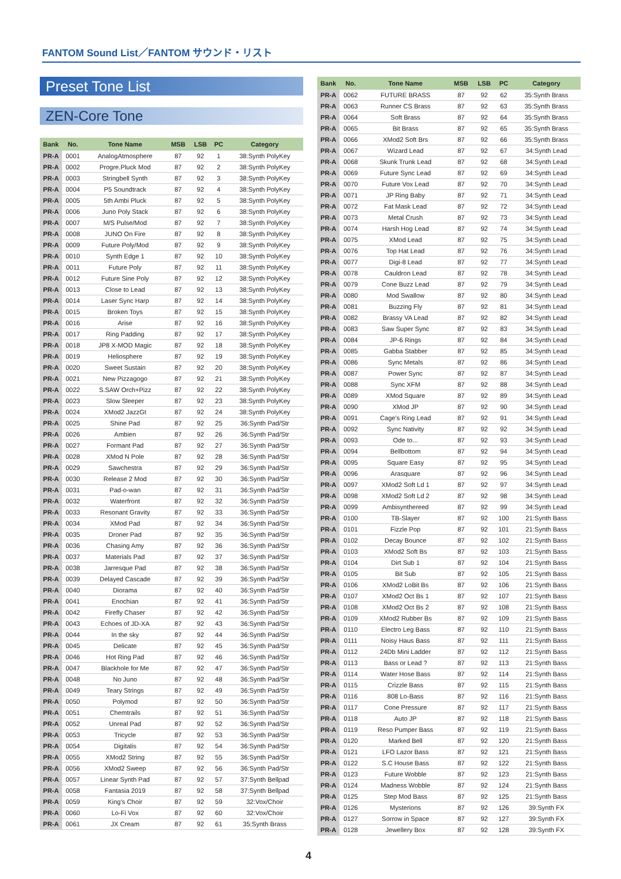FANTOM Sound List／FANTOM サウンド・リスト
Preset Tone List
ZEN-Core Tone
| Bank | No. | Tone Name | MSB | LSB | PC | Category |
| --- | --- | --- | --- | --- | --- | --- |
| PR-A | 0001 | AnalogAtmosphere | 87 | 92 | 1 | 38:Synth PolyKey |
| PR-A | 0002 | Progre.Pluck Mod | 87 | 92 | 2 | 38:Synth PolyKey |
| PR-A | 0003 | Stringbell Synth | 87 | 92 | 3 | 38:Synth PolyKey |
| PR-A | 0004 | P5 Soundtrack | 87 | 92 | 4 | 38:Synth PolyKey |
| PR-A | 0005 | 5th Ambi Pluck | 87 | 92 | 5 | 38:Synth PolyKey |
| PR-A | 0006 | Juno Poly Stack | 87 | 92 | 6 | 38:Synth PolyKey |
| PR-A | 0007 | M/S Pulse/Mod | 87 | 92 | 7 | 38:Synth PolyKey |
| PR-A | 0008 | JUNO On Fire | 87 | 92 | 8 | 38:Synth PolyKey |
| PR-A | 0009 | Future Poly/Mod | 87 | 92 | 9 | 38:Synth PolyKey |
| PR-A | 0010 | Synth Edge 1 | 87 | 92 | 10 | 38:Synth PolyKey |
| PR-A | 0011 | Future Poly | 87 | 92 | 11 | 38:Synth PolyKey |
| PR-A | 0012 | Future Sine Poly | 87 | 92 | 12 | 38:Synth PolyKey |
| PR-A | 0013 | Close to Lead | 87 | 92 | 13 | 38:Synth PolyKey |
| PR-A | 0014 | Laser Sync Harp | 87 | 92 | 14 | 38:Synth PolyKey |
| PR-A | 0015 | Broken Toys | 87 | 92 | 15 | 38:Synth PolyKey |
| PR-A | 0016 | Arise | 87 | 92 | 16 | 38:Synth PolyKey |
| PR-A | 0017 | Ring Padding | 87 | 92 | 17 | 38:Synth PolyKey |
| PR-A | 0018 | JP8 X-MOD Magic | 87 | 92 | 18 | 38:Synth PolyKey |
| PR-A | 0019 | Heliosphere | 87 | 92 | 19 | 38:Synth PolyKey |
| PR-A | 0020 | Sweet Sustain | 87 | 92 | 20 | 38:Synth PolyKey |
| PR-A | 0021 | New Pizzagogo | 87 | 92 | 21 | 38:Synth PolyKey |
| PR-A | 0022 | S.SAW Orch+Pizz | 87 | 92 | 22 | 38:Synth PolyKey |
| PR-A | 0023 | Slow Sleeper | 87 | 92 | 23 | 38:Synth PolyKey |
| PR-A | 0024 | XMod2 JazzGt | 87 | 92 | 24 | 38:Synth PolyKey |
| PR-A | 0025 | Shine Pad | 87 | 92 | 25 | 36:Synth Pad/Str |
| PR-A | 0026 | Ambien | 87 | 92 | 26 | 36:Synth Pad/Str |
| PR-A | 0027 | Formant Pad | 87 | 92 | 27 | 36:Synth Pad/Str |
| PR-A | 0028 | XMod N Pole | 87 | 92 | 28 | 36:Synth Pad/Str |
| PR-A | 0029 | Sawchestra | 87 | 92 | 29 | 36:Synth Pad/Str |
| PR-A | 0030 | Release 2 Mod | 87 | 92 | 30 | 36:Synth Pad/Str |
| PR-A | 0031 | Pad-o-wan | 87 | 92 | 31 | 36:Synth Pad/Str |
| PR-A | 0032 | Waterfront | 87 | 92 | 32 | 36:Synth Pad/Str |
| PR-A | 0033 | Resonant Gravity | 87 | 92 | 33 | 36:Synth Pad/Str |
| PR-A | 0034 | XMod Pad | 87 | 92 | 34 | 36:Synth Pad/Str |
| PR-A | 0035 | Droner Pad | 87 | 92 | 35 | 36:Synth Pad/Str |
| PR-A | 0036 | Chasing Amy | 87 | 92 | 36 | 36:Synth Pad/Str |
| PR-A | 0037 | Materials Pad | 87 | 92 | 37 | 36:Synth Pad/Str |
| PR-A | 0038 | Jarresque Pad | 87 | 92 | 38 | 36:Synth Pad/Str |
| PR-A | 0039 | Delayed Cascade | 87 | 92 | 39 | 36:Synth Pad/Str |
| PR-A | 0040 | Diorama | 87 | 92 | 40 | 36:Synth Pad/Str |
| PR-A | 0041 | Enochian | 87 | 92 | 41 | 36:Synth Pad/Str |
| PR-A | 0042 | Firefly Chaser | 87 | 92 | 42 | 36:Synth Pad/Str |
| PR-A | 0043 | Echoes of JD-XA | 87 | 92 | 43 | 36:Synth Pad/Str |
| PR-A | 0044 | In the sky | 87 | 92 | 44 | 36:Synth Pad/Str |
| PR-A | 0045 | Delicate | 87 | 92 | 45 | 36:Synth Pad/Str |
| PR-A | 0046 | Hot Ring Pad | 87 | 92 | 46 | 36:Synth Pad/Str |
| PR-A | 0047 | Blackhole for Me | 87 | 92 | 47 | 36:Synth Pad/Str |
| PR-A | 0048 | No Juno | 87 | 92 | 48 | 36:Synth Pad/Str |
| PR-A | 0049 | Teary Strings | 87 | 92 | 49 | 36:Synth Pad/Str |
| PR-A | 0050 | Polymod | 87 | 92 | 50 | 36:Synth Pad/Str |
| PR-A | 0051 | Chemtrails | 87 | 92 | 51 | 36:Synth Pad/Str |
| PR-A | 0052 | Unreal Pad | 87 | 92 | 52 | 36:Synth Pad/Str |
| PR-A | 0053 | Tricycle | 87 | 92 | 53 | 36:Synth Pad/Str |
| PR-A | 0054 | Digitalis | 87 | 92 | 54 | 36:Synth Pad/Str |
| PR-A | 0055 | XMod2 String | 87 | 92 | 55 | 36:Synth Pad/Str |
| PR-A | 0056 | XMod2 Sweep | 87 | 92 | 56 | 36:Synth Pad/Str |
| PR-A | 0057 | Linear Synth Pad | 87 | 92 | 57 | 37:Synth Bellpad |
| PR-A | 0058 | Fantasia 2019 | 87 | 92 | 58 | 37:Synth Bellpad |
| PR-A | 0059 | King's Choir | 87 | 92 | 59 | 32:Vox/Choir |
| PR-A | 0060 | Lo-Fi Vox | 87 | 92 | 60 | 32:Vox/Choir |
| PR-A | 0061 | JX Cream | 87 | 92 | 61 | 35:Synth Brass |
| Bank | No. | Tone Name | MSB | LSB | PC | Category |
| --- | --- | --- | --- | --- | --- | --- |
| PR-A | 0062 | FUTURE BRASS | 87 | 92 | 62 | 35:Synth Brass |
| PR-A | 0063 | Runner CS Brass | 87 | 92 | 63 | 35:Synth Brass |
| PR-A | 0064 | Soft Brass | 87 | 92 | 64 | 35:Synth Brass |
| PR-A | 0065 | Bit Brass | 87 | 92 | 65 | 35:Synth Brass |
| PR-A | 0066 | XMod2 Soft Brs | 87 | 92 | 66 | 35:Synth Brass |
| PR-A | 0067 | Wizard Lead | 87 | 92 | 67 | 34:Synth Lead |
| PR-A | 0068 | Skunk Trunk Lead | 87 | 92 | 68 | 34:Synth Lead |
| PR-A | 0069 | Future Sync Lead | 87 | 92 | 69 | 34:Synth Lead |
| PR-A | 0070 | Future Vox Lead | 87 | 92 | 70 | 34:Synth Lead |
| PR-A | 0071 | JP Ring Baby | 87 | 92 | 71 | 34:Synth Lead |
| PR-A | 0072 | Fat Mask Lead | 87 | 92 | 72 | 34:Synth Lead |
| PR-A | 0073 | Metal Crush | 87 | 92 | 73 | 34:Synth Lead |
| PR-A | 0074 | Harsh Hog Lead | 87 | 92 | 74 | 34:Synth Lead |
| PR-A | 0075 | XMod Lead | 87 | 92 | 75 | 34:Synth Lead |
| PR-A | 0076 | Top Hat Lead | 87 | 92 | 76 | 34:Synth Lead |
| PR-A | 0077 | Digi-8 Lead | 87 | 92 | 77 | 34:Synth Lead |
| PR-A | 0078 | Cauldron Lead | 87 | 92 | 78 | 34:Synth Lead |
| PR-A | 0079 | Cone Buzz Lead | 87 | 92 | 79 | 34:Synth Lead |
| PR-A | 0080 | Mod Swallow | 87 | 92 | 80 | 34:Synth Lead |
| PR-A | 0081 | Buzzing Fly | 87 | 92 | 81 | 34:Synth Lead |
| PR-A | 0082 | Brassy VA Lead | 87 | 92 | 82 | 34:Synth Lead |
| PR-A | 0083 | Saw Super Sync | 87 | 92 | 83 | 34:Synth Lead |
| PR-A | 0084 | JP-6 Rings | 87 | 92 | 84 | 34:Synth Lead |
| PR-A | 0085 | Gabba Stabber | 87 | 92 | 85 | 34:Synth Lead |
| PR-A | 0086 | Sync Metals | 87 | 92 | 86 | 34:Synth Lead |
| PR-A | 0087 | Power Sync | 87 | 92 | 87 | 34:Synth Lead |
| PR-A | 0088 | Sync XFM | 87 | 92 | 88 | 34:Synth Lead |
| PR-A | 0089 | XMod Square | 87 | 92 | 89 | 34:Synth Lead |
| PR-A | 0090 | XMod JP | 87 | 92 | 90 | 34:Synth Lead |
| PR-A | 0091 | Cage's Ring Lead | 87 | 92 | 91 | 34:Synth Lead |
| PR-A | 0092 | Sync Nativity | 87 | 92 | 92 | 34:Synth Lead |
| PR-A | 0093 | Ode to... | 87 | 92 | 93 | 34:Synth Lead |
| PR-A | 0094 | Bellbottom | 87 | 92 | 94 | 34:Synth Lead |
| PR-A | 0095 | Square Easy | 87 | 92 | 95 | 34:Synth Lead |
| PR-A | 0096 | Arasquare | 87 | 92 | 96 | 34:Synth Lead |
| PR-A | 0097 | XMod2 Soft Ld 1 | 87 | 92 | 97 | 34:Synth Lead |
| PR-A | 0098 | XMod2 Soft Ld 2 | 87 | 92 | 98 | 34:Synth Lead |
| PR-A | 0099 | Ambisynthereed | 87 | 92 | 99 | 34:Synth Lead |
| PR-A | 0100 | TB-Slayer | 87 | 92 | 100 | 21:Synth Bass |
| PR-A | 0101 | Fizzle Pop | 87 | 92 | 101 | 21:Synth Bass |
| PR-A | 0102 | Decay Bounce | 87 | 92 | 102 | 21:Synth Bass |
| PR-A | 0103 | XMod2 Soft Bs | 87 | 92 | 103 | 21:Synth Bass |
| PR-A | 0104 | Dirt Sub 1 | 87 | 92 | 104 | 21:Synth Bass |
| PR-A | 0105 | Bit Sub | 87 | 92 | 105 | 21:Synth Bass |
| PR-A | 0106 | XMod2 LoBit Bs | 87 | 92 | 106 | 21:Synth Bass |
| PR-A | 0107 | XMod2 Oct Bs 1 | 87 | 92 | 107 | 21:Synth Bass |
| PR-A | 0108 | XMod2 Oct Bs 2 | 87 | 92 | 108 | 21:Synth Bass |
| PR-A | 0109 | XMod2 Rubber Bs | 87 | 92 | 109 | 21:Synth Bass |
| PR-A | 0110 | Electro Leg Bass | 87 | 92 | 110 | 21:Synth Bass |
| PR-A | 0111 | Noisy Haus Bass | 87 | 92 | 111 | 21:Synth Bass |
| PR-A | 0112 | 24Db Mini Ladder | 87 | 92 | 112 | 21:Synth Bass |
| PR-A | 0113 | Bass or Lead ? | 87 | 92 | 113 | 21:Synth Bass |
| PR-A | 0114 | Water Hose Bass | 87 | 92 | 114 | 21:Synth Bass |
| PR-A | 0115 | Crizzle Bass | 87 | 92 | 115 | 21:Synth Bass |
| PR-A | 0116 | 808 Lo-Bass | 87 | 92 | 116 | 21:Synth Bass |
| PR-A | 0117 | Cone Pressure | 87 | 92 | 117 | 21:Synth Bass |
| PR-A | 0118 | Auto JP | 87 | 92 | 118 | 21:Synth Bass |
| PR-A | 0119 | Reso Pumper Bass | 87 | 92 | 119 | 21:Synth Bass |
| PR-A | 0120 | Marked Bell | 87 | 92 | 120 | 21:Synth Bass |
| PR-A | 0121 | LFO Lazor Bass | 87 | 92 | 121 | 21:Synth Bass |
| PR-A | 0122 | S.C House Bass | 87 | 92 | 122 | 21:Synth Bass |
| PR-A | 0123 | Future Wobble | 87 | 92 | 123 | 21:Synth Bass |
| PR-A | 0124 | Madness Wobble | 87 | 92 | 124 | 21:Synth Bass |
| PR-A | 0125 | Step Mod Bass | 87 | 92 | 125 | 21:Synth Bass |
| PR-A | 0126 | Mysterions | 87 | 92 | 126 | 39:Synth FX |
| PR-A | 0127 | Sorrow in Space | 87 | 92 | 127 | 39:Synth FX |
| PR-A | 0128 | Jewellery Box | 87 | 92 | 128 | 39:Synth FX |
4